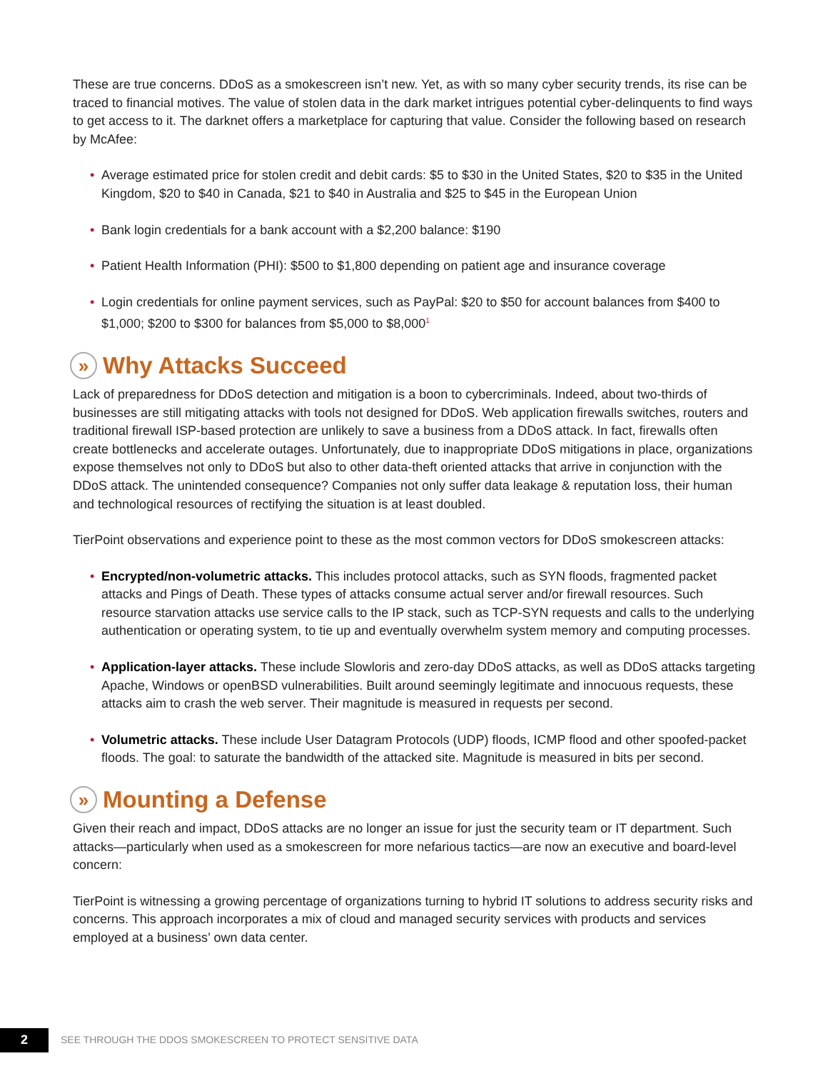These are true concerns. DDoS as a smokescreen isn’t new. Yet, as with so many cyber security trends, its rise can be traced to financial motives. The value of stolen data in the dark market intrigues potential cyber-delinquents to find ways to get access to it. The darknet offers a marketplace for capturing that value. Consider the following based on research by McAfee:
• Average estimated price for stolen credit and debit cards: $5 to $30 in the United States, $20 to $35 in the United Kingdom, $20 to $40 in Canada, $21 to $40 in Australia and $25 to $45 in the European Union
• Bank login credentials for a bank account with a $2,200 balance: $190
• Patient Health Information (PHI): $500 to $1,800 depending on patient age and insurance coverage
• Login credentials for online payment services, such as PayPal: $20 to $50 for account balances from $400 to $1,000; $200 to $300 for balances from $5,000 to $8,000<sup>1</sup>
» Why Attacks Succeed
Lack of preparedness for DDoS detection and mitigation is a boon to cybercriminals. Indeed, about two-thirds of businesses are still mitigating attacks with tools not designed for DDoS. Web application firewalls switches, routers and traditional firewall ISP-based protection are unlikely to save a business from a DDoS attack. In fact, firewalls often create bottlenecks and accelerate outages. Unfortunately, due to inappropriate DDoS mitigations in place, organizations expose themselves not only to DDoS but also to other data-theft oriented attacks that arrive in conjunction with the DDoS attack. The unintended consequence? Companies not only suffer data leakage & reputation loss, their human and technological resources of rectifying the situation is at least doubled.
TierPoint observations and experience point to these as the most common vectors for DDoS smokescreen attacks:
• Encrypted/non-volumetric attacks. This includes protocol attacks, such as SYN floods, fragmented packet attacks and Pings of Death. These types of attacks consume actual server and/or firewall resources. Such resource starvation attacks use service calls to the IP stack, such as TCP-SYN requests and calls to the underlying authentication or operating system, to tie up and eventually overwhelm system memory and computing processes.
• Application-layer attacks. These include Slowloris and zero-day DDoS attacks, as well as DDoS attacks targeting Apache, Windows or openBSD vulnerabilities. Built around seemingly legitimate and innocuous requests, these attacks aim to crash the web server. Their magnitude is measured in requests per second.
• Volumetric attacks. These include User Datagram Protocols (UDP) floods, ICMP flood and other spoofed-packet floods. The goal: to saturate the bandwidth of the attacked site. Magnitude is measured in bits per second.
» Mounting a Defense
Given their reach and impact, DDoS attacks are no longer an issue for just the security team or IT department. Such attacks—particularly when used as a smokescreen for more nefarious tactics—are now an executive and board-level concern:
TierPoint is witnessing a growing percentage of organizations turning to hybrid IT solutions to address security risks and concerns. This approach incorporates a mix of cloud and managed security services with products and services employed at a business’ own data center.
2
SEE THROUGH THE DDOS SMOKESCREEN TO PROTECT SENSITIVE DATA